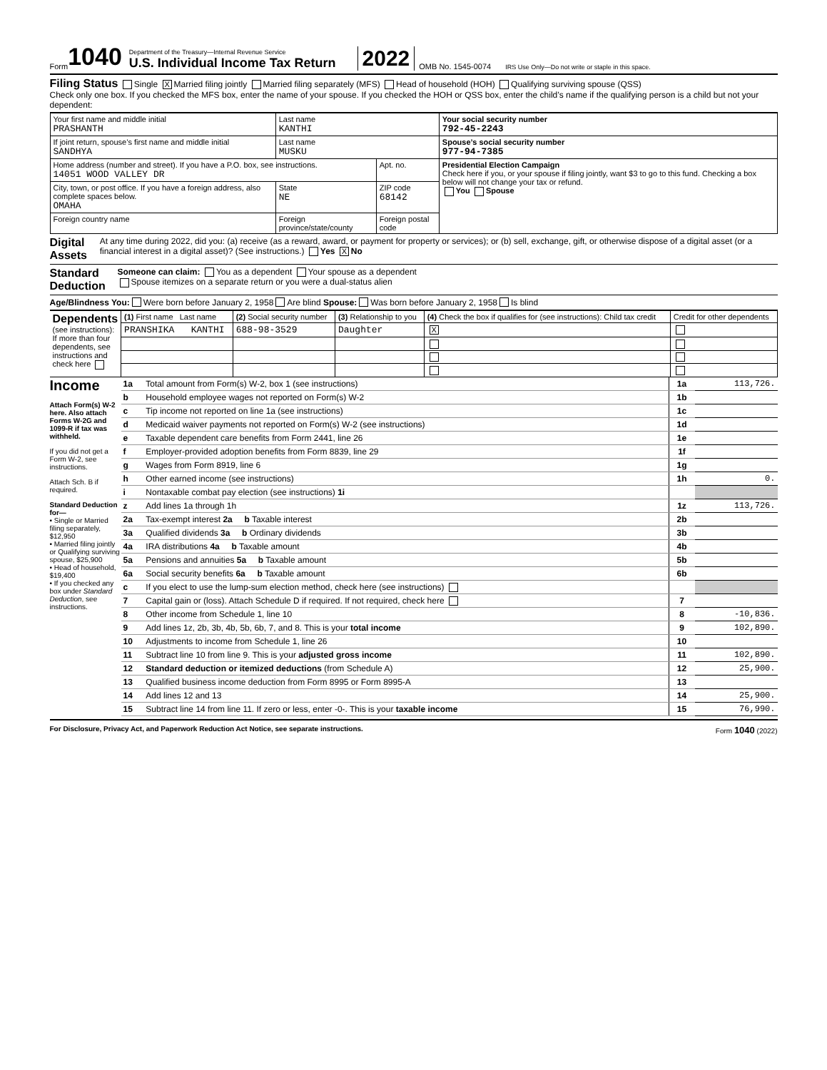Form 1040
Department of the Treasury—Internal Revenue Service
U.S. Individual Income Tax Return
2022 OMB No. 1545-0074 IRS Use Only—Do not write or staple in this space.
Filing Status Single X Married filing jointly Married filing separately (MFS) Head of household (HOH) Qualifying surviving spouse (QSS)
Check only one box. If you checked the MFS box, enter the name of your spouse. If you checked the HOH or QSS box, enter the child’s name if the qualifying person is a child but not your dependent:
| Your first name and middle initial PRASHANTH | Last name KANTHI | | | Your social security number 792-45-2243 |
| If joint return, spouse’s first name and middle initial SANDHYA | Last name MUSKU | | | Spouse’s social security number 977-94-7385 |
| Home address (number and street). If you have a P.O. box, see instructions. 14051 WOOD VALLEY DR | | | Apt. no. | Presidential Election Campaign Check here if you, or your spouse if filing jointly, want $3 to go to this fund. Checking a box below will not change your tax or refund. You Spouse |
| City, town, or post office. If you have a foreign address, also complete spaces below. OMAHA | | State NE | ZIP code 68142 | |
| Foreign country name | Foreign province/state/county | | Foreign postal code | |
Digital Assets At any time during 2022, did you: (a) receive (as a reward, award, or payment for property or services); or (b) sell, exchange, gift, or otherwise dispose of a digital asset (or a financial interest in a digital asset)? (See instructions.) Yes X No
Standard Deduction Someone can claim: You as a dependent Your spouse as a dependent
Spouse itemizes on a separate return or you were a dual-status alien
Age/Blindness You: Were born before January 2, 1958 Are blind Spouse: Was born before January 2, 1958 Is blind
| Dependents (see instructions): If more than four dependents, see instructions and check here | (1) First name Last name | (2) Social security number | (3) Relationship to you | (4) Check the box if qualifies for (see instructions): Child tax credit | Credit for other dependents |
| --- | --- | --- | --- | --- | --- |
| | PRANSHIKA KANTHI | 688-98-3529 | Daughter | X | |
Income
Attach Form(s) W-2 here. Also attach Forms W-2G and 1099-R if tax was withheld.
If you did not get a Form W-2, see instructions.
Attach Sch. B if required.
Standard Deduction for—
• Single or Married filing separately, $12,950
• Married filing jointly or Qualifying surviving spouse, $25,900
• Head of household, $19,400
• If you checked any box under Standard Deduction, see instructions.
| 1a | Total amount from Form(s) W-2, box 1 (see instructions) | 1a | 113,726. |
| b | Household employee wages not reported on Form(s) W-2 | 1b | |
| c | Tip income not reported on line 1a (see instructions) | 1c | |
| d | Medicaid waiver payments not reported on Form(s) W-2 (see instructions) | 1d | |
| e | Taxable dependent care benefits from Form 2441, line 26 | 1e | |
| f | Employer-provided adoption benefits from Form 8839, line 29 | 1f | |
| g | Wages from Form 8919, line 6 | 1g | |
| h | Other earned income (see instructions) | 1h | 0. |
| i | Nontaxable combat pay election (see instructions) 1i | | |
| z | Add lines 1a through 1h | 1z | 113,726. |
| 2a | Tax-exempt interest 2a b Taxable interest | 2b | |
| 3a | Qualified dividends 3a b Ordinary dividends | 3b | |
| 4a | IRA distributions 4a b Taxable amount | 4b | |
| 5a | Pensions and annuities 5a b Taxable amount | 5b | |
| 6a | Social security benefits 6a b Taxable amount | 6b | |
| c | If you elect to use the lump-sum election method, check here (see instructions) | | |
| 7 | Capital gain or (loss). Attach Schedule D if required. If not required, check here | 7 | |
| 8 | Other income from Schedule 1, line 10 | 8 | -10,836. |
| 9 | Add lines 1z, 2b, 3b, 4b, 5b, 6b, 7, and 8. This is your total income | 9 | 102,890. |
| 10 | Adjustments to income from Schedule 1, line 26 | 10 | |
| 11 | Subtract line 10 from line 9. This is your adjusted gross income | 11 | 102,890. |
| 12 | Standard deduction or itemized deductions (from Schedule A) | 12 | 25,900. |
| 13 | Qualified business income deduction from Form 8995 or Form 8995-A | 13 | |
| 14 | Add lines 12 and 13 | 14 | 25,900. |
| 15 | Subtract line 14 from line 11. If zero or less, enter -0-. This is your taxable income | 15 | 76,990. |
For Disclosure, Privacy Act, and Paperwork Reduction Act Notice, see separate instructions. Form 1040 (2022)